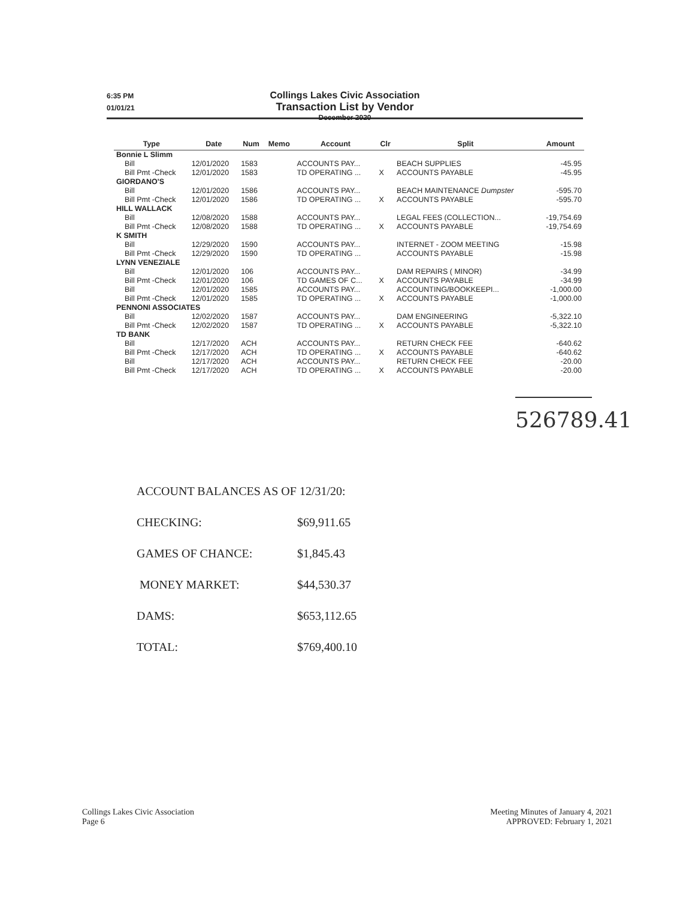6:35 PM
01/01/21
Collings Lakes Civic Association
Transaction List by Vendor
December 2020
| Type | Date | Num | Memo | Account | Clr | Split | Amount |
| --- | --- | --- | --- | --- | --- | --- | --- |
| Bonnie L Slimm | | | | | | | |
| Bill | 12/01/2020 | 1583 | | ACCOUNTS PAY... | | BEACH SUPPLIES | -45.95 |
| Bill Pmt -Check | 12/01/2020 | 1583 | | TD OPERATING ... | X | ACCOUNTS PAYABLE | -45.95 |
| GIORDANO'S | | | | | | | |
| Bill | 12/01/2020 | 1586 | | ACCOUNTS PAY... | | BEACH MAINTENANCE Dumpster | -595.70 |
| Bill Pmt -Check | 12/01/2020 | 1586 | | TD OPERATING ... | X | ACCOUNTS PAYABLE | -595.70 |
| HILL WALLACK | | | | | | | |
| Bill | 12/08/2020 | 1588 | | ACCOUNTS PAY... | | LEGAL FEES (COLLECTION... | -19,754.69 |
| Bill Pmt -Check | 12/08/2020 | 1588 | | TD OPERATING ... | X | ACCOUNTS PAYABLE | -19,754.69 |
| K SMITH | | | | | | | |
| Bill | 12/29/2020 | 1590 | | ACCOUNTS PAY... | | INTERNET - ZOOM MEETING | -15.98 |
| Bill Pmt -Check | 12/29/2020 | 1590 | | TD OPERATING ... | | ACCOUNTS PAYABLE | -15.98 |
| LYNN VENEZIALE | | | | | | | |
| Bill | 12/01/2020 | 106 | | ACCOUNTS PAY... | | DAM REPAIRS ( MINOR) | -34.99 |
| Bill Pmt -Check | 12/01/2020 | 106 | | TD GAMES OF C... | X | ACCOUNTS PAYABLE | -34.99 |
| Bill | 12/01/2020 | 1585 | | ACCOUNTS PAY... | | ACCOUNTING/BOOKKEEPI... | -1,000.00 |
| Bill Pmt -Check | 12/01/2020 | 1585 | | TD OPERATING ... | X | ACCOUNTS PAYABLE | -1,000.00 |
| PENNONI ASSOCIATES | | | | | | | |
| Bill | 12/02/2020 | 1587 | | ACCOUNTS PAY... | | DAM ENGINEERING | -5,322.10 |
| Bill Pmt -Check | 12/02/2020 | 1587 | | TD OPERATING ... | X | ACCOUNTS PAYABLE | -5,322.10 |
| TD BANK | | | | | | | |
| Bill | 12/17/2020 | ACH | | ACCOUNTS PAY... | | RETURN CHECK FEE | -640.62 |
| Bill Pmt -Check | 12/17/2020 | ACH | | TD OPERATING ... | X | ACCOUNTS PAYABLE | -640.62 |
| Bill | 12/17/2020 | ACH | | ACCOUNTS PAY... | | RETURN CHECK FEE | -20.00 |
| Bill Pmt -Check | 12/17/2020 | ACH | | TD OPERATING ... | X | ACCOUNTS PAYABLE | -20.00 |
526789.41
ACCOUNT BALANCES AS OF 12/31/20:
CHECKING: $69,911.65
GAMES OF CHANCE: $1,845.43
MONEY MARKET: $44,530.37
DAMS: $653,112.65
TOTAL: $769,400.10
Collings Lakes Civic Association
Page 6
Meeting Minutes of January 4, 2021
APPROVED: February 1, 2021